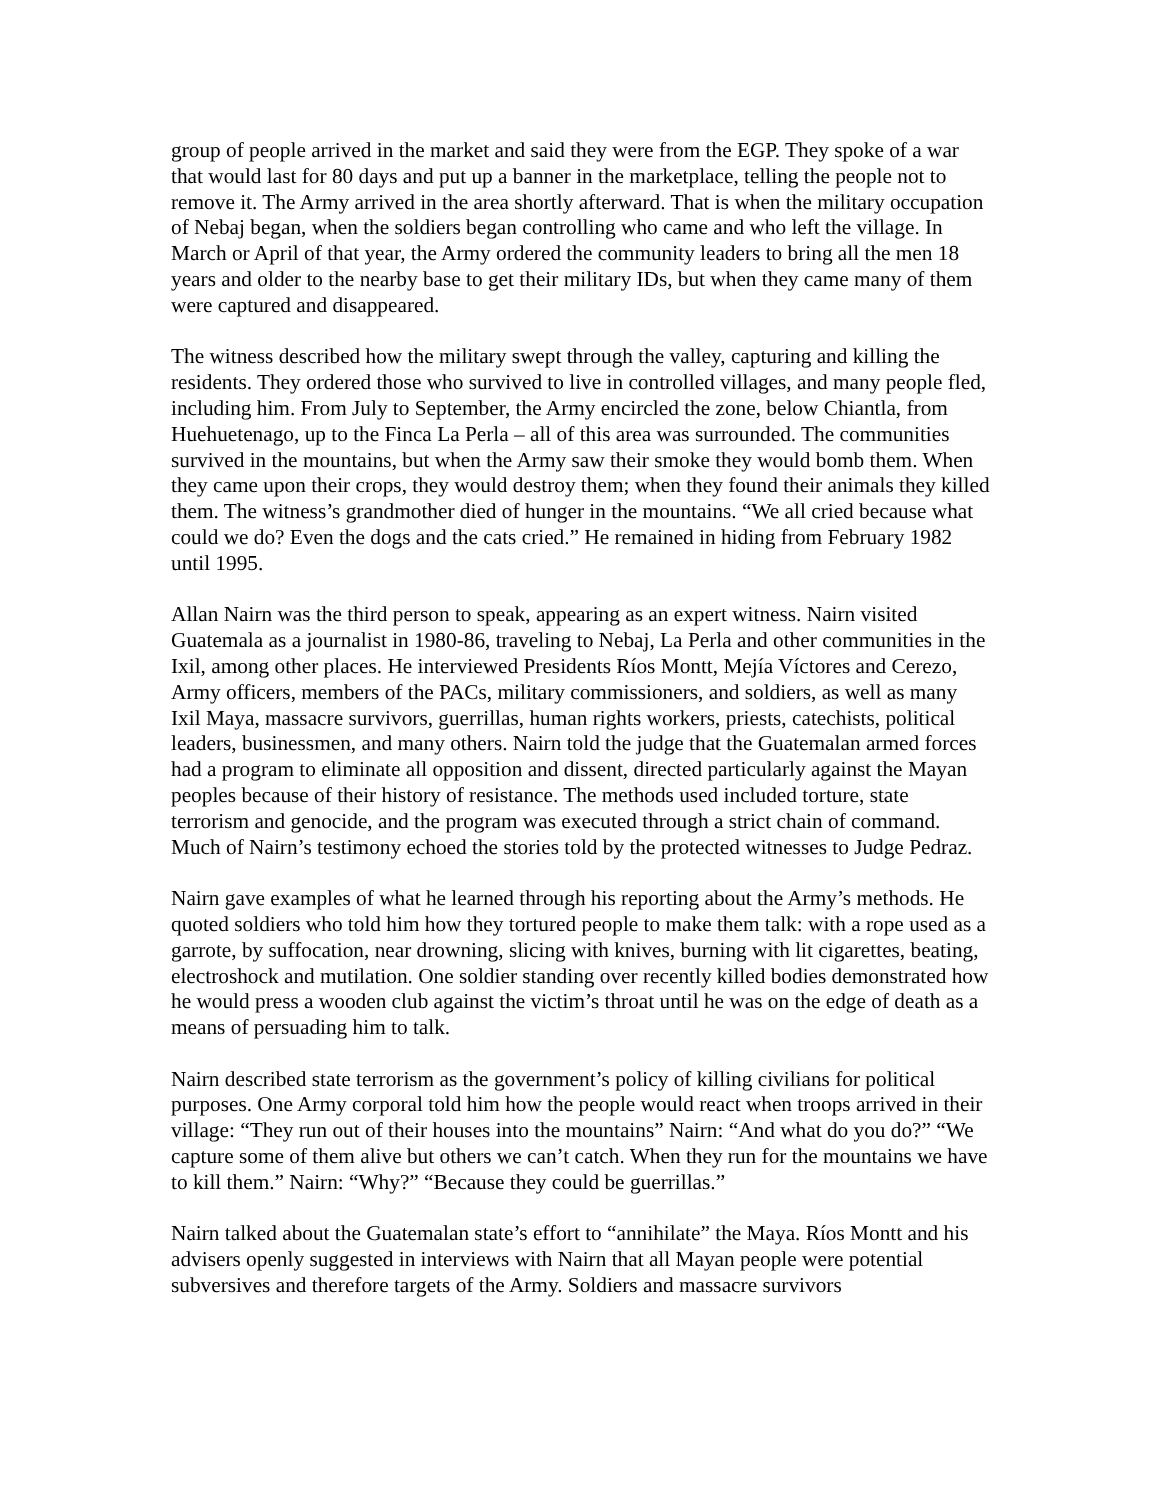group of people arrived in the market and said they were from the EGP. They spoke of a war that would last for 80 days and put up a banner in the marketplace, telling the people not to remove it. The Army arrived in the area shortly afterward. That is when the military occupation of Nebaj began, when the soldiers began controlling who came and who left the village. In March or April of that year, the Army ordered the community leaders to bring all the men 18 years and older to the nearby base to get their military IDs, but when they came many of them were captured and disappeared.
The witness described how the military swept through the valley, capturing and killing the residents. They ordered those who survived to live in controlled villages, and many people fled, including him. From July to September, the Army encircled the zone, below Chiantla, from Huehuetenago, up to the Finca La Perla – all of this area was surrounded. The communities survived in the mountains, but when the Army saw their smoke they would bomb them. When they came upon their crops, they would destroy them; when they found their animals they killed them. The witness’s grandmother died of hunger in the mountains. “We all cried because what could we do? Even the dogs and the cats cried.” He remained in hiding from February 1982 until 1995.
Allan Nairn was the third person to speak, appearing as an expert witness. Nairn visited Guatemala as a journalist in 1980-86, traveling to Nebaj, La Perla and other communities in the Ixil, among other places. He interviewed Presidents Ríos Montt, Mejía Víctores and Cerezo, Army officers, members of the PACs, military commissioners, and soldiers, as well as many Ixil Maya, massacre survivors, guerrillas, human rights workers, priests, catechists, political leaders, businessmen, and many others. Nairn told the judge that the Guatemalan armed forces had a program to eliminate all opposition and dissent, directed particularly against the Mayan peoples because of their history of resistance. The methods used included torture, state terrorism and genocide, and the program was executed through a strict chain of command. Much of Nairn’s testimony echoed the stories told by the protected witnesses to Judge Pedraz.
Nairn gave examples of what he learned through his reporting about the Army’s methods. He quoted soldiers who told him how they tortured people to make them talk: with a rope used as a garrote, by suffocation, near drowning, slicing with knives, burning with lit cigarettes, beating, electroshock and mutilation. One soldier standing over recently killed bodies demonstrated how he would press a wooden club against the victim’s throat until he was on the edge of death as a means of persuading him to talk.
Nairn described state terrorism as the government’s policy of killing civilians for political purposes. One Army corporal told him how the people would react when troops arrived in their village: “They run out of their houses into the mountains” Nairn: “And what do you do?” “We capture some of them alive but others we can’t catch. When they run for the mountains we have to kill them.” Nairn: “Why?” “Because they could be guerrillas.”
Nairn talked about the Guatemalan state’s effort to “annihilate” the Maya. Ríos Montt and his advisers openly suggested in interviews with Nairn that all Mayan people were potential subversives and therefore targets of the Army. Soldiers and massacre survivors